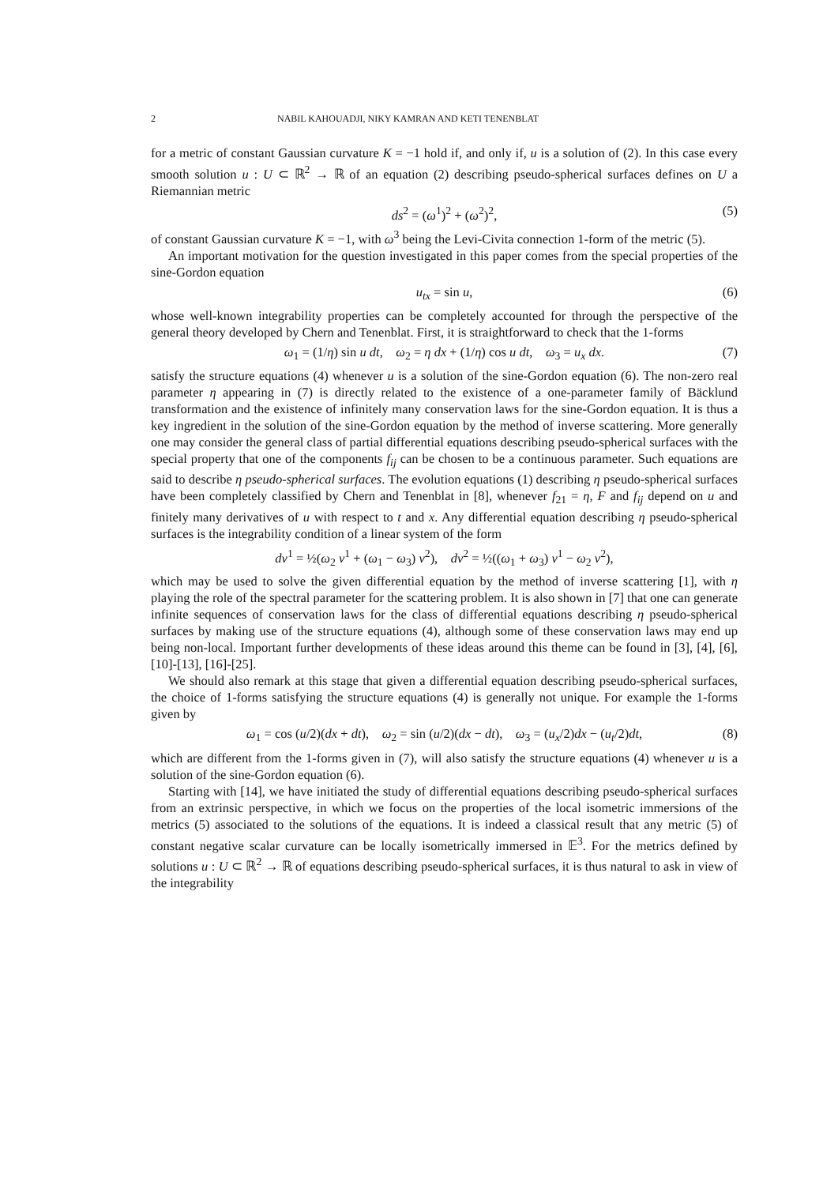2 NABIL KAHOUADJI, NIKY KAMRAN AND KETI TENENBLAT
for a metric of constant Gaussian curvature K = −1 hold if, and only if, u is a solution of (2). In this case every smooth solution u : U ⊂ ℝ<sup>2</sup> → ℝ of an equation (2) describing pseudo-spherical surfaces defines on U a Riemannian metric
ds<sup>2</sup> = (ω<sup>1</sup>)<sup>2</sup> + (ω<sup>2</sup>)<sup>2</sup>, (5)
of constant Gaussian curvature K = −1, with ω<sup>3</sup> being the Levi-Civita connection 1-form of the metric (5).
An important motivation for the question investigated in this paper comes from the special properties of the sine-Gordon equation
u<sub>tx</sub> = sin u, (6)
whose well-known integrability properties can be completely accounted for through the perspective of the general theory developed by Chern and Tenenblat. First, it is straightforward to check that the 1-forms
ω<sub>1</sub> = (1/η) sin u dt, ω<sub>2</sub> = η dx + (1/η) cos u dt, ω<sub>3</sub> = u<sub>x</sub> dx. (7)
satisfy the structure equations (4) whenever u is a solution of the sine-Gordon equation (6). The non-zero real parameter η appearing in (7) is directly related to the existence of a one-parameter family of Bäcklund transformation and the existence of infinitely many conservation laws for the sine-Gordon equation. It is thus a key ingredient in the solution of the sine-Gordon equation by the method of inverse scattering. More generally one may consider the general class of partial differential equations describing pseudo-spherical surfaces with the special property that one of the components f<sub>ij</sub> can be chosen to be a continuous parameter. Such equations are said to describe η pseudo-spherical surfaces. The evolution equations (1) describing η pseudo-spherical surfaces have been completely classified by Chern and Tenenblat in [8], whenever f<sub>21</sub> = η, F and f<sub>ij</sub> depend on u and finitely many derivatives of u with respect to t and x. Any differential equation describing η pseudo-spherical surfaces is the integrability condition of a linear system of the form
dv<sup>1</sup> = ½(ω<sub>2</sub> v<sup>1</sup> + (ω<sub>1</sub> − ω<sub>3</sub>) v<sup>2</sup>), dv<sup>2</sup> = ½((ω<sub>1</sub> + ω<sub>3</sub>) v<sup>1</sup> − ω<sub>2</sub> v<sup>2</sup>),
which may be used to solve the given differential equation by the method of inverse scattering [1], with η playing the role of the spectral parameter for the scattering problem. It is also shown in [7] that one can generate infinite sequences of conservation laws for the class of differential equations describing η pseudo-spherical surfaces by making use of the structure equations (4), although some of these conservation laws may end up being non-local. Important further developments of these ideas around this theme can be found in [3], [4], [6], [10]-[13], [16]-[25].
We should also remark at this stage that given a differential equation describing pseudo-spherical surfaces, the choice of 1-forms satisfying the structure equations (4) is generally not unique. For example the 1-forms given by
ω<sub>1</sub> = cos (u/2)(dx + dt), ω<sub>2</sub> = sin (u/2)(dx − dt), ω<sub>3</sub> = (u<sub>x</sub>/2)dx − (u<sub>t</sub>/2)dt, (8)
which are different from the 1-forms given in (7), will also satisfy the structure equations (4) whenever u is a solution of the sine-Gordon equation (6).
Starting with [14], we have initiated the study of differential equations describing pseudo-spherical surfaces from an extrinsic perspective, in which we focus on the properties of the local isometric immersions of the metrics (5) associated to the solutions of the equations. It is indeed a classical result that any metric (5) of constant negative scalar curvature can be locally isometrically immersed in 𝔼<sup>3</sup>. For the metrics defined by solutions u : U ⊂ ℝ<sup>2</sup> → ℝ of equations describing pseudo-spherical surfaces, it is thus natural to ask in view of the integrability